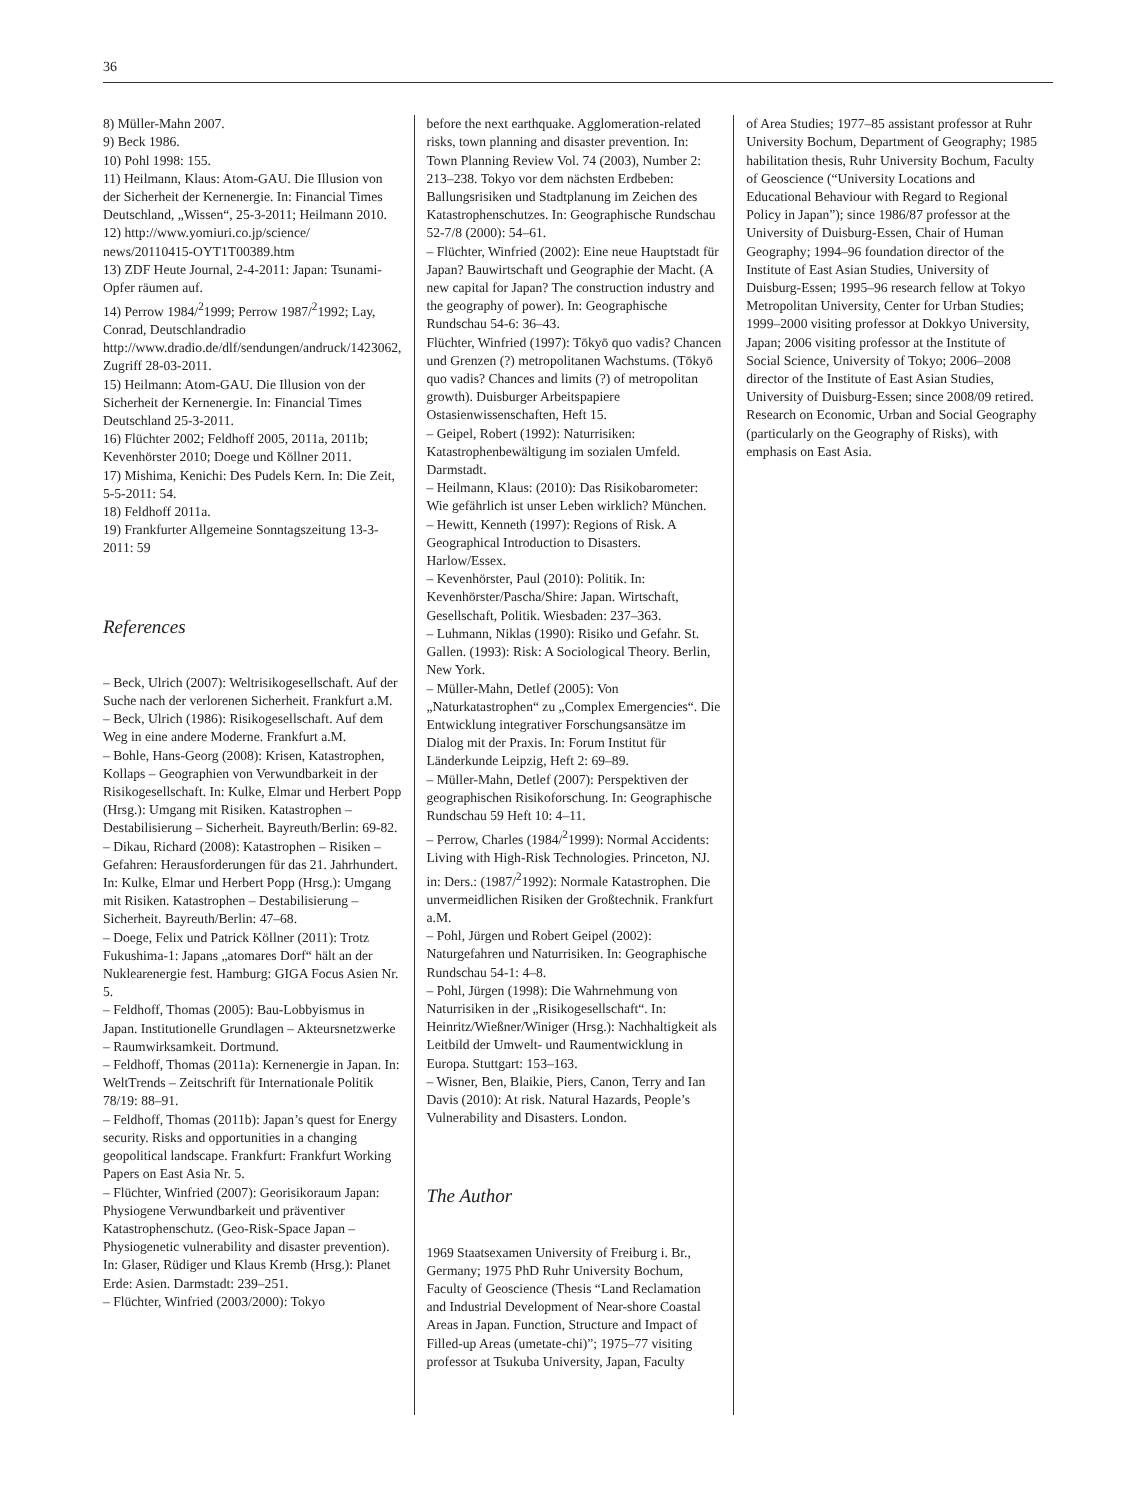36
8) Müller-Mahn 2007.
9) Beck 1986.
10) Pohl 1998: 155.
11) Heilmann, Klaus: Atom-GAU. Die Illusion von der Sicherheit der Kernenergie. In: Financial Times Deutschland, „Wissen“, 25-3-2011; Heilmann 2010.
12) http://www.yomiuri.co.jp/science/ news/20110415-OYT1T00389.htm
13) ZDF Heute Journal, 2-4-2011: Japan: Tsunami-Opfer räumen auf.
14) Perrow 1984/<sup>2</sup>1999; Perrow 1987/<sup>2</sup>1992; Lay, Conrad, Deutschlandradio http://www.dradio.de/dlf/sendungen/andruck/1423062, Zugriff 28-03-2011.
15) Heilmann: Atom-GAU. Die Illusion von der Sicherheit der Kernenergie. In: Financial Times Deutschland 25-3-2011.
16) Flüchter 2002; Feldhoff 2005, 2011a, 2011b; Kevenhörster 2010; Doege und Köllner 2011.
17) Mishima, Kenichi: Des Pudels Kern. In: Die Zeit, 5-5-2011: 54.
18) Feldhoff 2011a.
19) Frankfurter Allgemeine Sonntagszeitung 13-3-2011: 59
References
– Beck, Ulrich (2007): Weltrisikogesellschaft. Auf der Suche nach der verlorenen Sicherheit. Frankfurt a.M.
– Beck, Ulrich (1986): Risikogesellschaft. Auf dem Weg in eine andere Moderne. Frankfurt a.M.
– Bohle, Hans-Georg (2008): Krisen, Katastrophen, Kollaps – Geographien von Verwundbarkeit in der Risikogesellschaft. In: Kulke, Elmar und Herbert Popp (Hrsg.): Umgang mit Risiken. Katastrophen – Destabilisierung – Sicherheit. Bayreuth/Berlin: 69-82.
– Dikau, Richard (2008): Katastrophen – Risiken – Gefahren: Herausforderungen für das 21. Jahrhundert. In: Kulke, Elmar und Herbert Popp (Hrsg.): Umgang mit Risiken. Katastrophen – Destabilisierung – Sicherheit. Bayreuth/Berlin: 47–68.
– Doege, Felix und Patrick Köllner (2011): Trotz Fukushima-1: Japans „atomares Dorf“ hält an der Nuklearenergie fest. Hamburg: GIGA Focus Asien Nr. 5.
– Feldhoff, Thomas (2005): Bau-Lobbyismus in Japan. Institutionelle Grundlagen – Akteursnetzwerke – Raumwirksamkeit. Dortmund.
– Feldhoff, Thomas (2011a): Kernenergie in Japan. In: WeltTrends – Zeitschrift für Internationale Politik 78/19: 88–91.
– Feldhoff, Thomas (2011b): Japan’s quest for Energy security. Risks and opportunities in a changing geopolitical landscape. Frankfurt: Frankfurt Working Papers on East Asia Nr. 5.
– Flüchter, Winfried (2007): Georisikoraum Japan: Physiogene Verwundbarkeit und präventiver Katastrophenschutz. (Geo-Risk-Space Japan – Physiogenetic vulnerability and disaster prevention). In: Glaser, Rüdiger und Klaus Kremb (Hrsg.): Planet Erde: Asien. Darmstadt: 239–251.
– Flüchter, Winfried (2003/2000): Tokyo
before the next earthquake. Agglomeration-related risks, town planning and disaster prevention. In: Town Planning Review Vol. 74 (2003), Number 2: 213–238. Tokyo vor dem nächsten Erdbeben: Ballungsrisiken und Stadtplanung im Zeichen des Katastrophenschutzes. In: Geographische Rundschau 52-7/8 (2000): 54–61.
– Flüchter, Winfried (2002): Eine neue Hauptstadt für Japan? Bauwirtschaft und Geographie der Macht. (A new capital for Japan? The construction industry and the geography of power). In: Geographische Rundschau 54-6: 36–43.
Flüchter, Winfried (1997): Tōkyō quo vadis? Chancen und Grenzen (?) metropolitanen Wachstums. (Tōkyō quo vadis? Chances and limits (?) of metropolitan growth). Duisburger Arbeitspapiere Ostasienwissenschaften, Heft 15.
– Geipel, Robert (1992): Naturrisiken: Katastrophenbewältigung im sozialen Umfeld. Darmstadt.
– Heilmann, Klaus: (2010): Das Risikobarometer: Wie gefährlich ist unser Leben wirklich? München.
– Hewitt, Kenneth (1997): Regions of Risk. A Geographical Introduction to Disasters. Harlow/Essex.
– Kevenhörster, Paul (2010): Politik. In: Kevenhörster/Pascha/Shire: Japan. Wirtschaft, Gesellschaft, Politik. Wiesbaden: 237–363.
– Luhmann, Niklas (1990): Risiko und Gefahr. St. Gallen. (1993): Risk: A Sociological Theory. Berlin, New York.
– Müller-Mahn, Detlef (2005): Von „Naturkatastrophen“ zu „Complex Emergencies“. Die Entwicklung integrativer Forschungsansätze im Dialog mit der Praxis. In: Forum Institut für Länderkunde Leipzig, Heft 2: 69–89.
– Müller-Mahn, Detlef (2007): Perspektiven der geographischen Risikoforschung. In: Geographische Rundschau 59 Heft 10: 4–11.
– Perrow, Charles (1984/<sup>2</sup>1999): Normal Accidents: Living with High-Risk Technologies. Princeton, NJ. in: Ders.: (1987/<sup>2</sup>1992): Normale Katastrophen. Die unvermeidlichen Risiken der Großtechnik. Frankfurt a.M.
– Pohl, Jürgen und Robert Geipel (2002): Naturgefahren und Naturrisiken. In: Geographische Rundschau 54-1: 4–8.
– Pohl, Jürgen (1998): Die Wahrnehmung von Naturrisiken in der „Risikogesellschaft“. In: Heinritz/Wießner/Winiger (Hrsg.): Nachhaltigkeit als Leitbild der Umwelt- und Raumentwicklung in Europa. Stuttgart: 153–163.
– Wisner, Ben, Blaikie, Piers, Canon, Terry and Ian Davis (2010): At risk. Natural Hazards, People’s Vulnerability and Disasters. London.
The Author
1969 Staatsexamen University of Freiburg i. Br., Germany; 1975 PhD Ruhr University Bochum, Faculty of Geoscience (Thesis “Land Reclamation and Industrial Development of Near-shore Coastal Areas in Japan. Function, Structure and Impact of Filled-up Areas (umetate-chi)”; 1975–77 visiting professor at Tsukuba University, Japan, Faculty
of Area Studies; 1977–85 assistant professor at Ruhr University Bochum, Department of Geography; 1985 habilitation thesis, Ruhr University Bochum, Faculty of Geoscience (“University Locations and Educational Behaviour with Regard to Regional Policy in Japan”); since 1986/87 professor at the University of Duisburg-Essen, Chair of Human Geography; 1994–96 foundation director of the Institute of East Asian Studies, University of Duisburg-Essen; 1995–96 research fellow at Tokyo Metropolitan University, Center for Urban Studies; 1999–2000 visiting professor at Dokkyo University, Japan; 2006 visiting professor at the Institute of Social Science, University of Tokyo; 2006–2008 director of the Institute of East Asian Studies, University of Duisburg-Essen; since 2008/09 retired. Research on Economic, Urban and Social Geography (particularly on the Geography of Risks), with emphasis on East Asia.